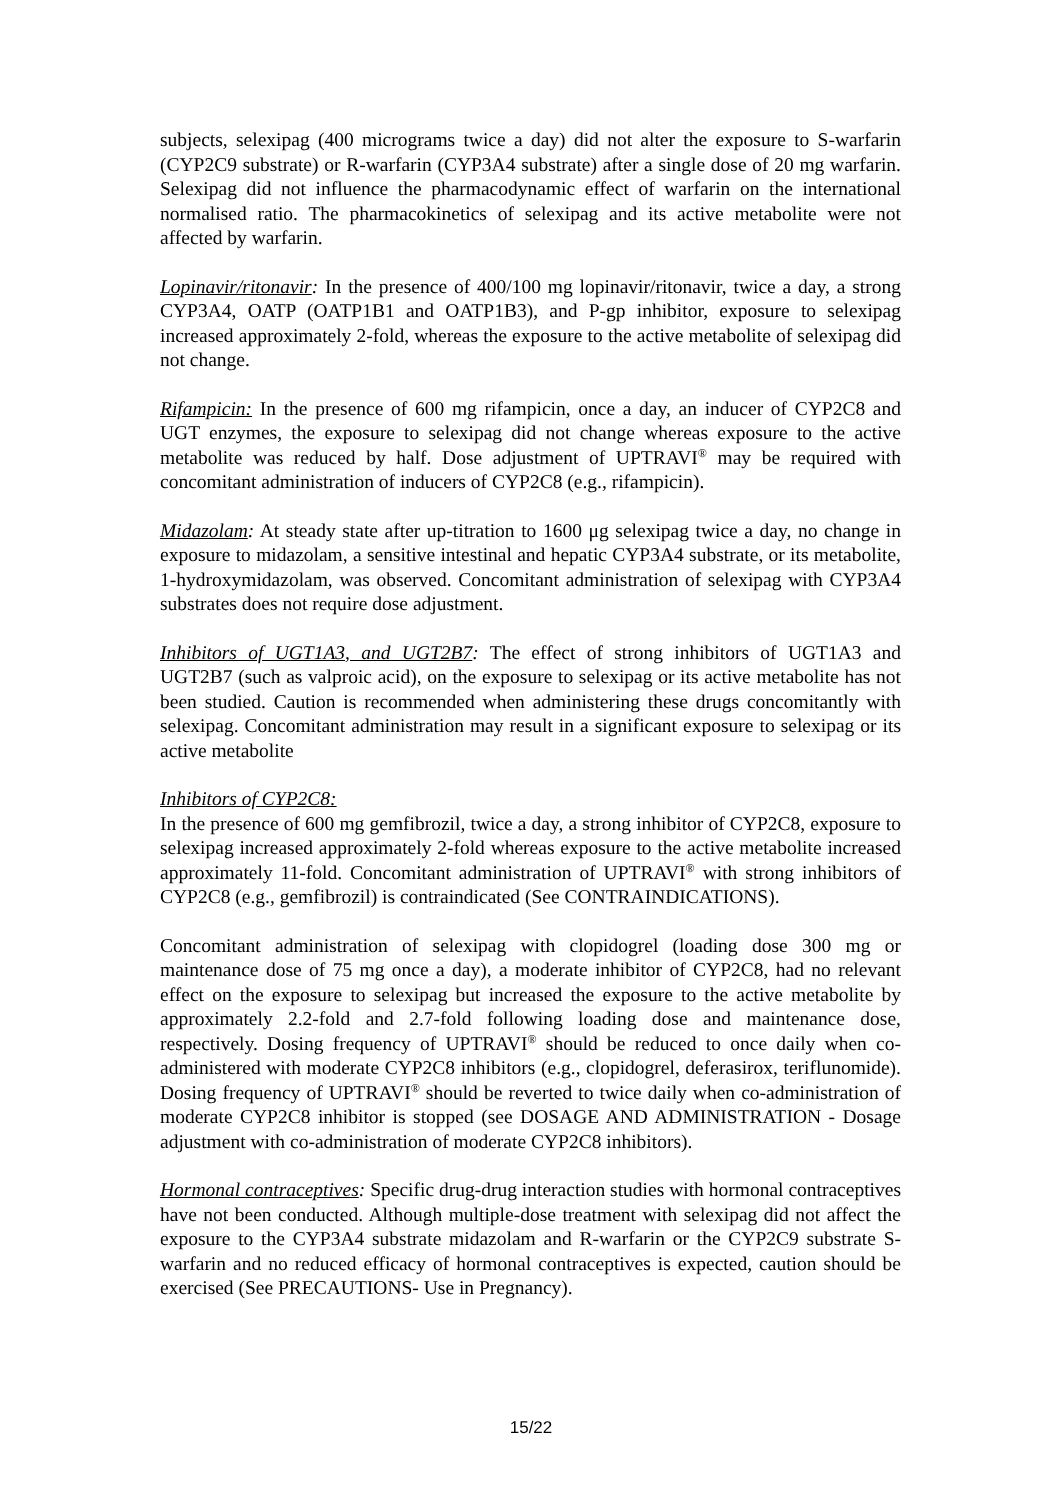subjects, selexipag (400 micrograms twice a day) did not alter the exposure to S-warfarin (CYP2C9 substrate) or R-warfarin (CYP3A4 substrate) after a single dose of 20 mg warfarin. Selexipag did not influence the pharmacodynamic effect of warfarin on the international normalised ratio. The pharmacokinetics of selexipag and its active metabolite were not affected by warfarin.
Lopinavir/ritonavir: In the presence of 400/100 mg lopinavir/ritonavir, twice a day, a strong CYP3A4, OATP (OATP1B1 and OATP1B3), and P-gp inhibitor, exposure to selexipag increased approximately 2-fold, whereas the exposure to the active metabolite of selexipag did not change.
Rifampicin: In the presence of 600 mg rifampicin, once a day, an inducer of CYP2C8 and UGT enzymes, the exposure to selexipag did not change whereas exposure to the active metabolite was reduced by half. Dose adjustment of UPTRAVI<sup>®</sup> may be required with concomitant administration of inducers of CYP2C8 (e.g., rifampicin).
Midazolam: At steady state after up-titration to 1600 μg selexipag twice a day, no change in exposure to midazolam, a sensitive intestinal and hepatic CYP3A4 substrate, or its metabolite, 1-hydroxymidazolam, was observed. Concomitant administration of selexipag with CYP3A4 substrates does not require dose adjustment.
Inhibitors of UGT1A3, and UGT2B7: The effect of strong inhibitors of UGT1A3 and UGT2B7 (such as valproic acid), on the exposure to selexipag or its active metabolite has not been studied. Caution is recommended when administering these drugs concomitantly with selexipag. Concomitant administration may result in a significant exposure to selexipag or its active metabolite
Inhibitors of CYP2C8:
In the presence of 600 mg gemfibrozil, twice a day, a strong inhibitor of CYP2C8, exposure to selexipag increased approximately 2-fold whereas exposure to the active metabolite increased approximately 11-fold. Concomitant administration of UPTRAVI<sup>®</sup> with strong inhibitors of CYP2C8 (e.g., gemfibrozil) is contraindicated (See CONTRAINDICATIONS).
Concomitant administration of selexipag with clopidogrel (loading dose 300 mg or maintenance dose of 75 mg once a day), a moderate inhibitor of CYP2C8, had no relevant effect on the exposure to selexipag but increased the exposure to the active metabolite by approximately 2.2-fold and 2.7-fold following loading dose and maintenance dose, respectively. Dosing frequency of UPTRAVI<sup>®</sup> should be reduced to once daily when co-administered with moderate CYP2C8 inhibitors (e.g., clopidogrel, deferasirox, teriflunomide). Dosing frequency of UPTRAVI<sup>®</sup> should be reverted to twice daily when co-administration of moderate CYP2C8 inhibitor is stopped (see DOSAGE AND ADMINISTRATION - Dosage adjustment with co-administration of moderate CYP2C8 inhibitors).
Hormonal contraceptives: Specific drug-drug interaction studies with hormonal contraceptives have not been conducted. Although multiple-dose treatment with selexipag did not affect the exposure to the CYP3A4 substrate midazolam and R-warfarin or the CYP2C9 substrate S-warfarin and no reduced efficacy of hormonal contraceptives is expected, caution should be exercised (See PRECAUTIONS- Use in Pregnancy).
15/22